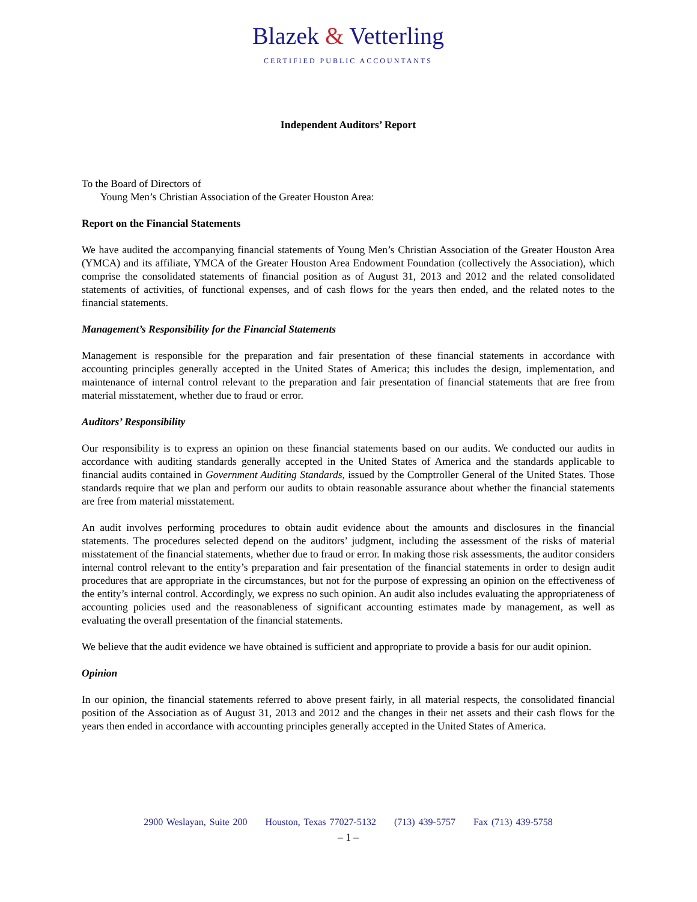Blazek & Vetterling
CERTIFIED PUBLIC ACCOUNTANTS
Independent Auditors’ Report
To the Board of Directors of
Young Men’s Christian Association of the Greater Houston Area:
Report on the Financial Statements
We have audited the accompanying financial statements of Young Men’s Christian Association of the Greater Houston Area (YMCA) and its affiliate, YMCA of the Greater Houston Area Endowment Foundation (collectively the Association), which comprise the consolidated statements of financial position as of August 31, 2013 and 2012 and the related consolidated statements of activities, of functional expenses, and of cash flows for the years then ended, and the related notes to the financial statements.
Management’s Responsibility for the Financial Statements
Management is responsible for the preparation and fair presentation of these financial statements in accordance with accounting principles generally accepted in the United States of America; this includes the design, implementation, and maintenance of internal control relevant to the preparation and fair presentation of financial statements that are free from material misstatement, whether due to fraud or error.
Auditors’ Responsibility
Our responsibility is to express an opinion on these financial statements based on our audits. We conducted our audits in accordance with auditing standards generally accepted in the United States of America and the standards applicable to financial audits contained in Government Auditing Standards, issued by the Comptroller General of the United States. Those standards require that we plan and perform our audits to obtain reasonable assurance about whether the financial statements are free from material misstatement.
An audit involves performing procedures to obtain audit evidence about the amounts and disclosures in the financial statements. The procedures selected depend on the auditors’ judgment, including the assessment of the risks of material misstatement of the financial statements, whether due to fraud or error. In making those risk assessments, the auditor considers internal control relevant to the entity’s preparation and fair presentation of the financial statements in order to design audit procedures that are appropriate in the circumstances, but not for the purpose of expressing an opinion on the effectiveness of the entity’s internal control. Accordingly, we express no such opinion. An audit also includes evaluating the appropriateness of accounting policies used and the reasonableness of significant accounting estimates made by management, as well as evaluating the overall presentation of the financial statements.
We believe that the audit evidence we have obtained is sufficient and appropriate to provide a basis for our audit opinion.
Opinion
In our opinion, the financial statements referred to above present fairly, in all material respects, the consolidated financial position of the Association as of August 31, 2013 and 2012 and the changes in their net assets and their cash flows for the years then ended in accordance with accounting principles generally accepted in the United States of America.
2900 Weslayan, Suite 200 Houston, Texas 77027-5132 (713) 439-5757 Fax (713) 439-5758
– 1 –